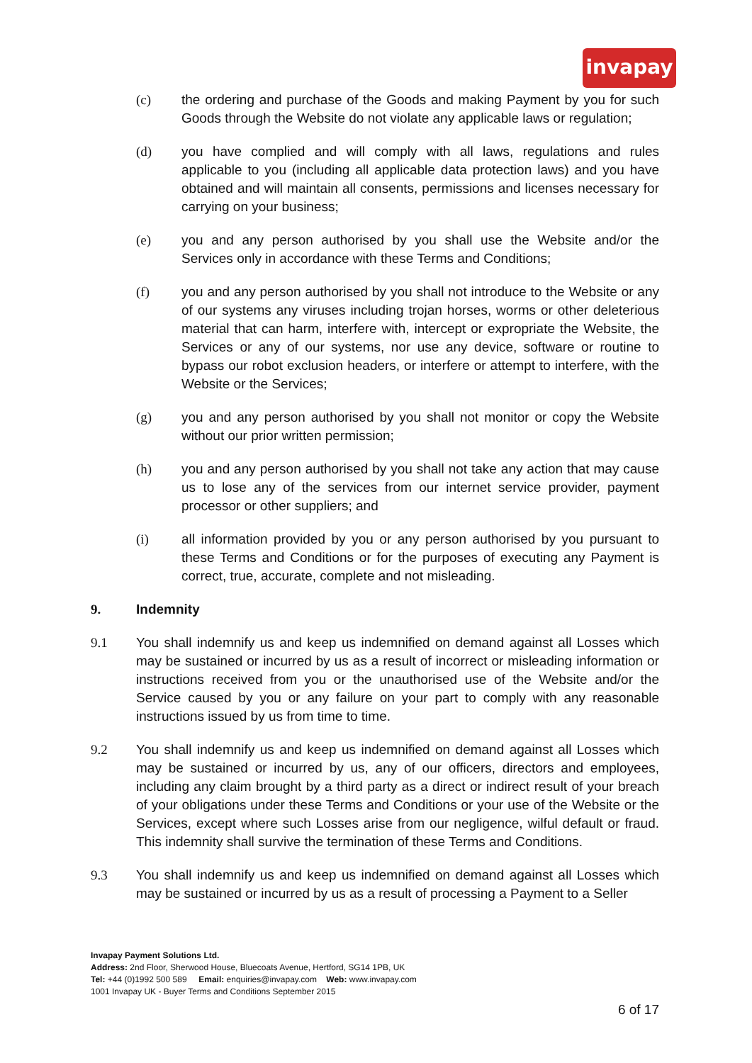invapay
(c) the ordering and purchase of the Goods and making Payment by you for such Goods through the Website do not violate any applicable laws or regulation;
(d) you have complied and will comply with all laws, regulations and rules applicable to you (including all applicable data protection laws) and you have obtained and will maintain all consents, permissions and licenses necessary for carrying on your business;
(e) you and any person authorised by you shall use the Website and/or the Services only in accordance with these Terms and Conditions;
(f) you and any person authorised by you shall not introduce to the Website or any of our systems any viruses including trojan horses, worms or other deleterious material that can harm, interfere with, intercept or expropriate the Website, the Services or any of our systems, nor use any device, software or routine to bypass our robot exclusion headers, or interfere or attempt to interfere, with the Website or the Services;
(g) you and any person authorised by you shall not monitor or copy the Website without our prior written permission;
(h) you and any person authorised by you shall not take any action that may cause us to lose any of the services from our internet service provider, payment processor or other suppliers; and
(i) all information provided by you or any person authorised by you pursuant to these Terms and Conditions or for the purposes of executing any Payment is correct, true, accurate, complete and not misleading.
9. Indemnity
9.1 You shall indemnify us and keep us indemnified on demand against all Losses which may be sustained or incurred by us as a result of incorrect or misleading information or instructions received from you or the unauthorised use of the Website and/or the Service caused by you or any failure on your part to comply with any reasonable instructions issued by us from time to time.
9.2 You shall indemnify us and keep us indemnified on demand against all Losses which may be sustained or incurred by us, any of our officers, directors and employees, including any claim brought by a third party as a direct or indirect result of your breach of your obligations under these Terms and Conditions or your use of the Website or the Services, except where such Losses arise from our negligence, wilful default or fraud. This indemnity shall survive the termination of these Terms and Conditions.
9.3 You shall indemnify us and keep us indemnified on demand against all Losses which may be sustained or incurred by us as a result of processing a Payment to a Seller
Invapay Payment Solutions Ltd.
Address: 2nd Floor, Sherwood House, Bluecoats Avenue, Hertford, SG14 1PB, UK
Tel: +44 (0)1992 500 589 Email: enquiries@invapay.com Web: www.invapay.com
1001 Invapay UK - Buyer Terms and Conditions September 2015
6 of 17